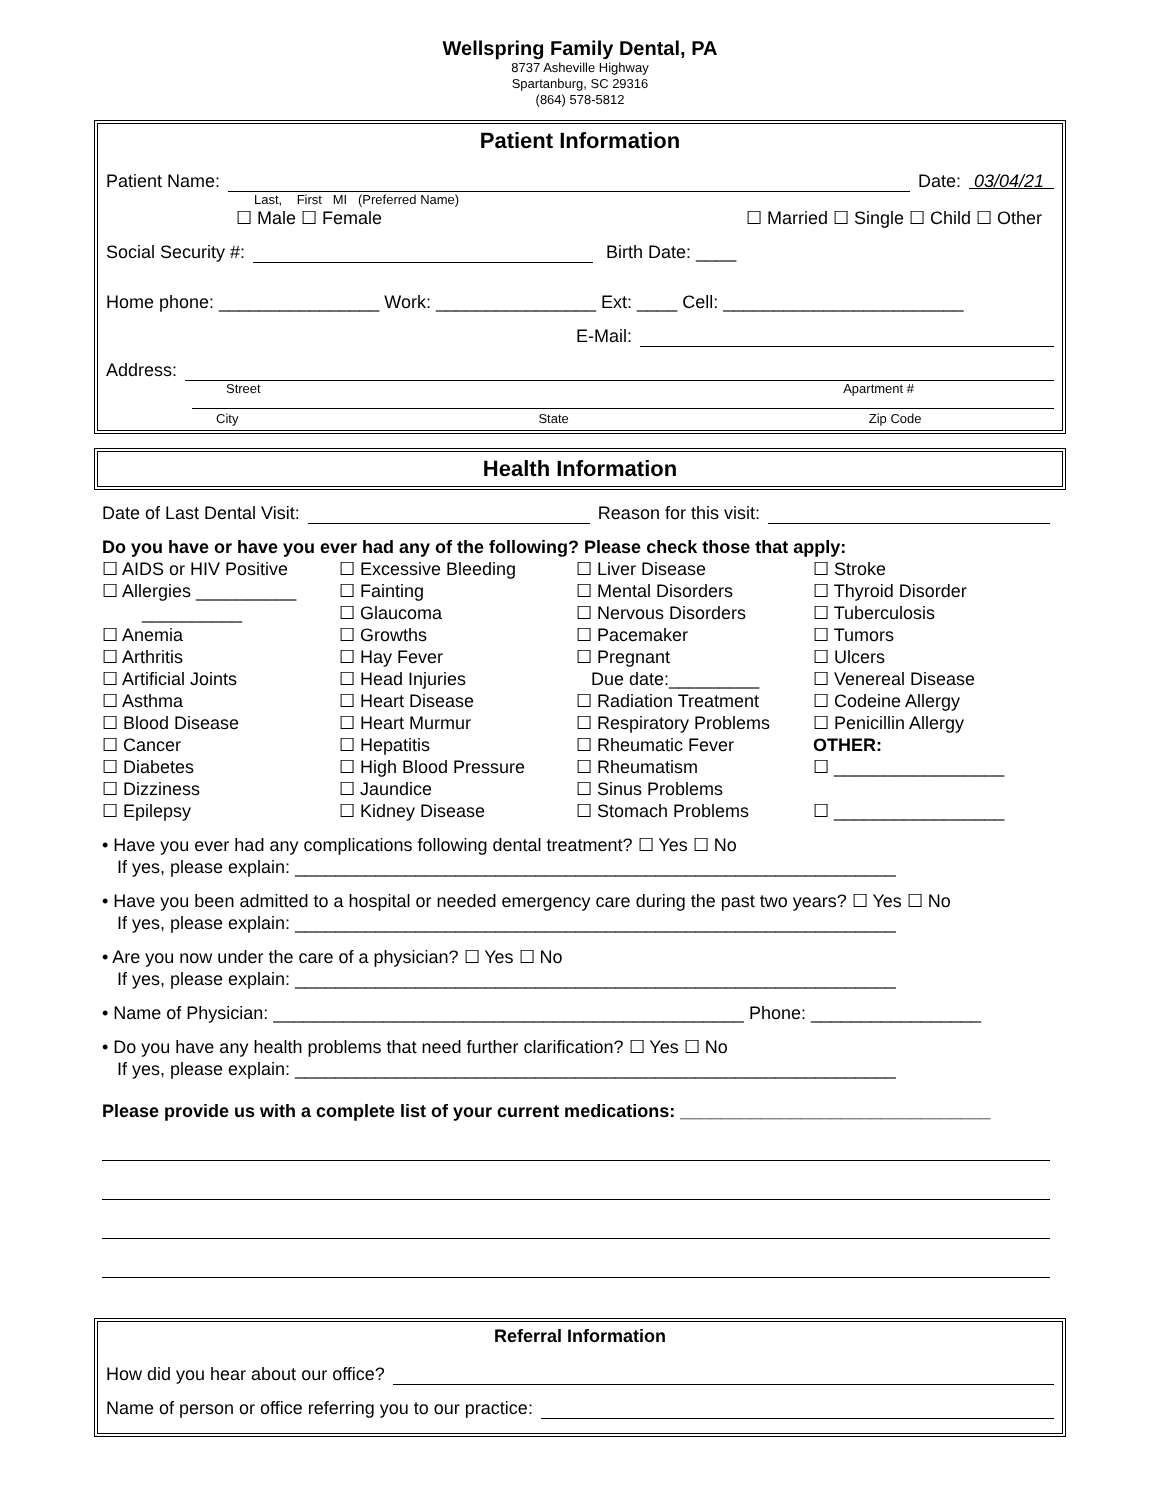Wellspring Family Dental, PA
8737 Asheville Highway
Spartanburg, SC 29316
(864) 578-5812
Patient Information
Patient Name: Date: 03/04/21
Last, First MI (Preferred Name)
☐ Male ☐ Female ☐ Married ☐ Single ☐ Child ☐ Other
Social Security #: Birth Date: ____
Home phone: ________________ Work: ________________ Ext: ____ Cell: ________________________
E-Mail:
Address:
Street Apartment #
City State Zip Code
Health Information
Date of Last Dental Visit: Reason for this visit:
Do you have or have you ever had any of the following? Please check those that apply:
☐ AIDS or HIV Positive
☐ Allergies __________
__________
☐ Anemia
☐ Arthritis
☐ Artificial Joints
☐ Asthma
☐ Blood Disease
☐ Cancer
☐ Diabetes
☐ Dizziness
☐ Epilepsy
☐ Excessive Bleeding
☐ Fainting
☐ Glaucoma
☐ Growths
☐ Hay Fever
☐ Head Injuries
☐ Heart Disease
☐ Heart Murmur
☐ Hepatitis
☐ High Blood Pressure
☐ Jaundice
☐ Kidney Disease
☐ Liver Disease
☐ Mental Disorders
☐ Nervous Disorders
☐ Pacemaker
☐ Pregnant
Due date:_________
☐ Radiation Treatment
☐ Respiratory Problems
☐ Rheumatic Fever
☐ Rheumatism
☐ Sinus Problems
☐ Stomach Problems
☐ Stroke
☐ Thyroid Disorder
☐ Tuberculosis
☐ Tumors
☐ Ulcers
☐ Venereal Disease
☐ Codeine Allergy
☐ Penicillin Allergy
OTHER:
☐ _________________
☐ _________________
• Have you ever had any complications following dental treatment? ☐ Yes ☐ No
If yes, please explain: ____________________________________________________________
• Have you been admitted to a hospital or needed emergency care during the past two years? ☐ Yes ☐ No
If yes, please explain: ____________________________________________________________
• Are you now under the care of a physician? ☐ Yes ☐ No
If yes, please explain: ____________________________________________________________
• Name of Physician: _______________________________________________ Phone: _________________
• Do you have any health problems that need further clarification? ☐ Yes ☐ No
If yes, please explain: ____________________________________________________________
Please provide us with a complete list of your current medications: _______________________________
Referral Information
How did you hear about our office?
Name of person or office referring you to our practice: